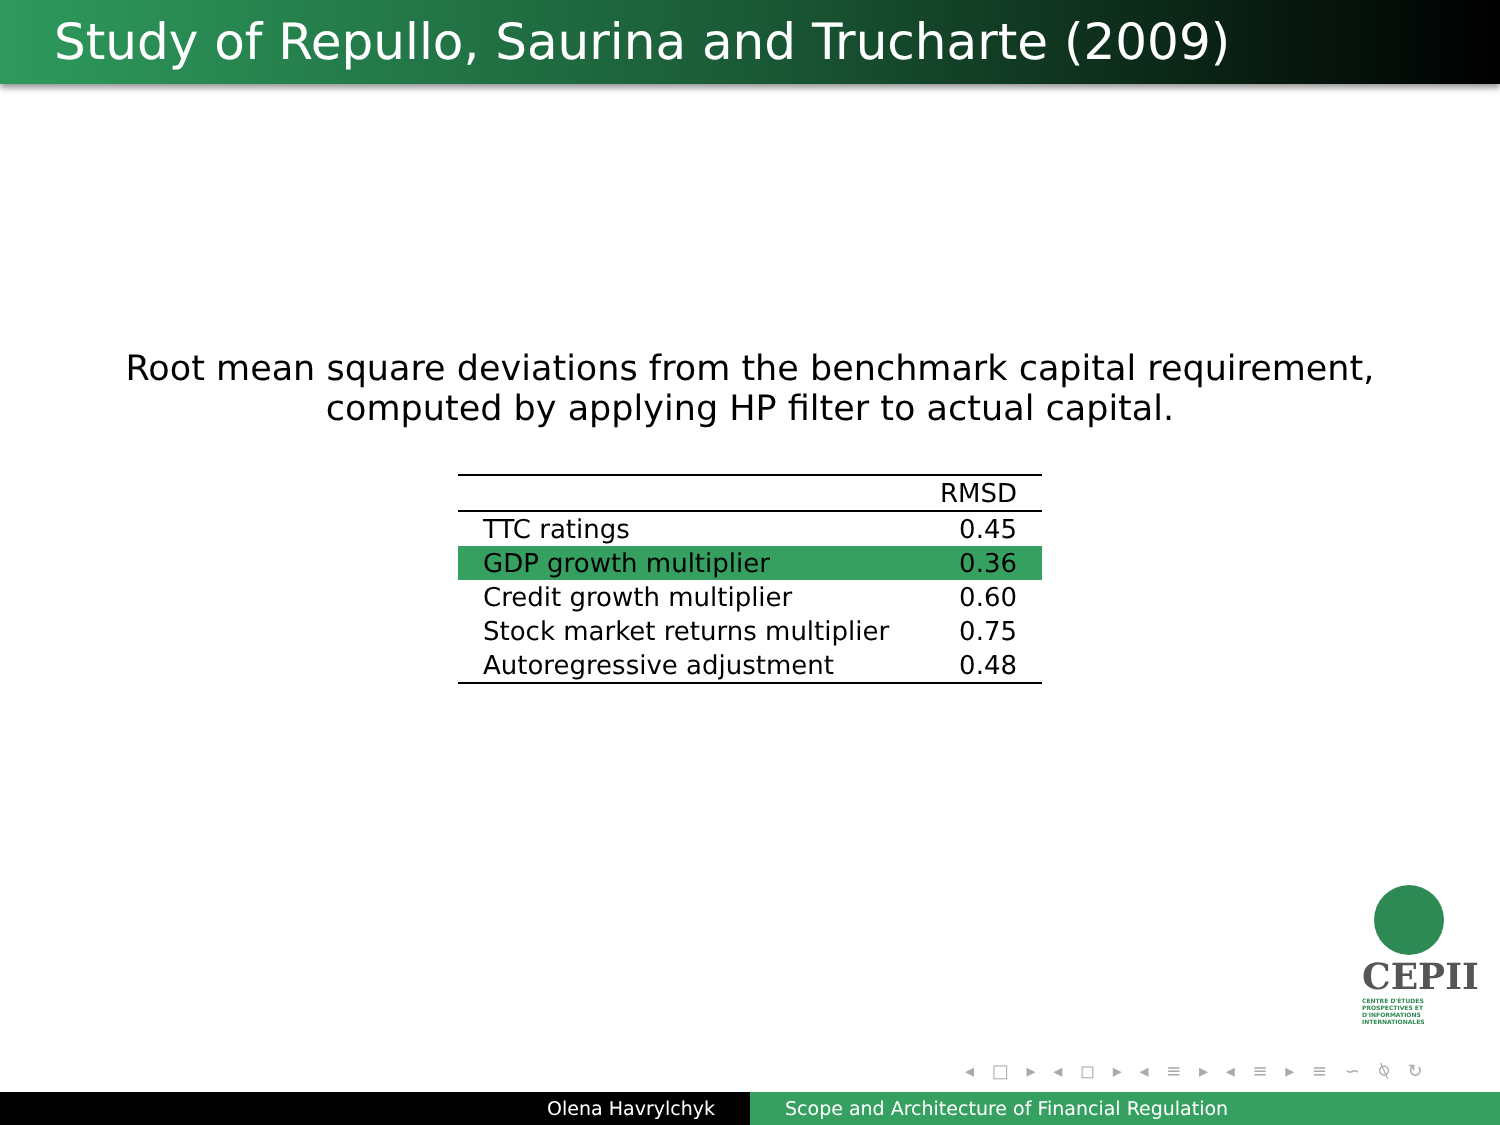Study of Repullo, Saurina and Trucharte (2009)
Root mean square deviations from the benchmark capital requirement,
computed by applying HP filter to actual capital.
| | RMSD |
| --- | --- |
| TTC ratings | 0.45 |
| GDP growth multiplier | 0.36 |
| Credit growth multiplier | 0.60 |
| Stock market returns multiplier | 0.75 |
| Autoregressive adjustment | 0.48 |
CEPII
CENTRE D'ÉTUDES PROSPECTIVES ET D'INFORMATIONS INTERNATIONALES
◂ □ ▸ ◂ ◻ ▸ ◂ ≡ ▸ ◂ ≡ ▸ ≡ ∽ ⍉ ↻
Olena Havrylchyk Scope and Architecture of Financial Regulation